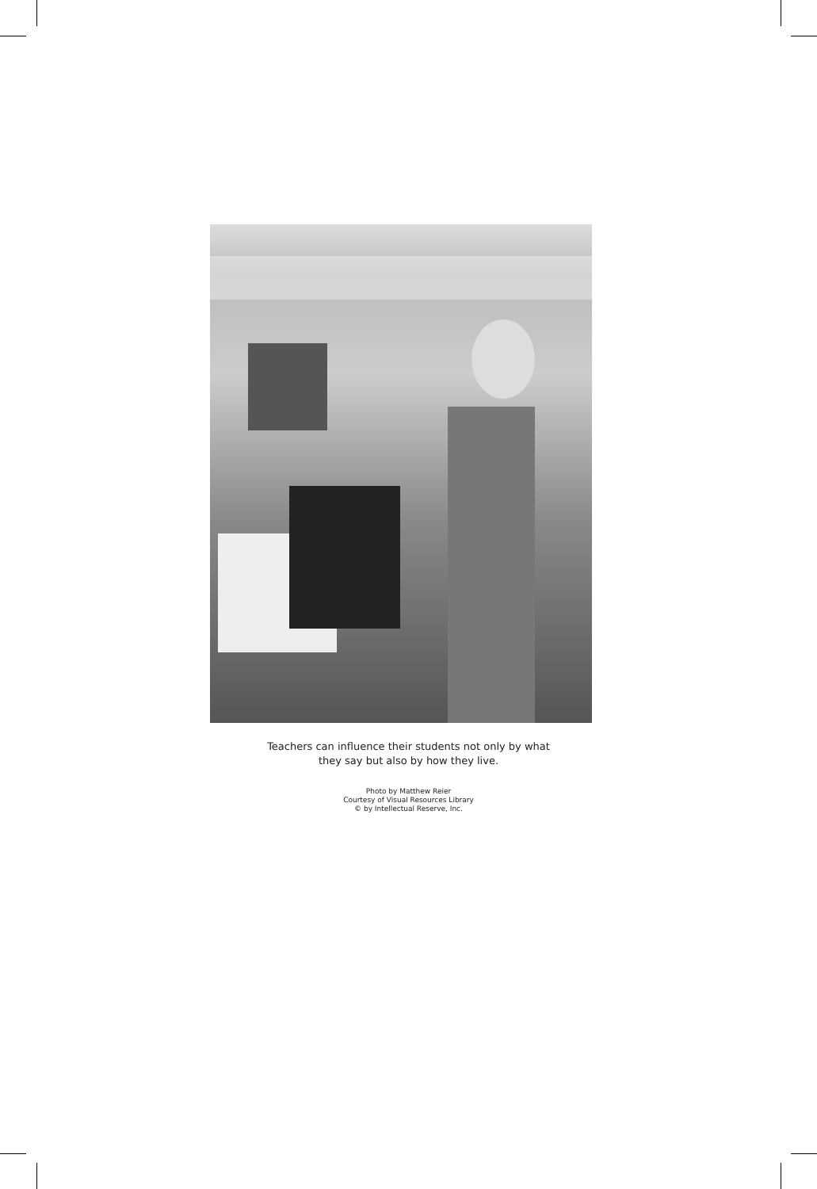Teachers can influence their students not only by what
they say but also by how they live.
Photo by Matthew Reier
Courtesy of Visual Resources Library
© by Intellectual Reserve, Inc.